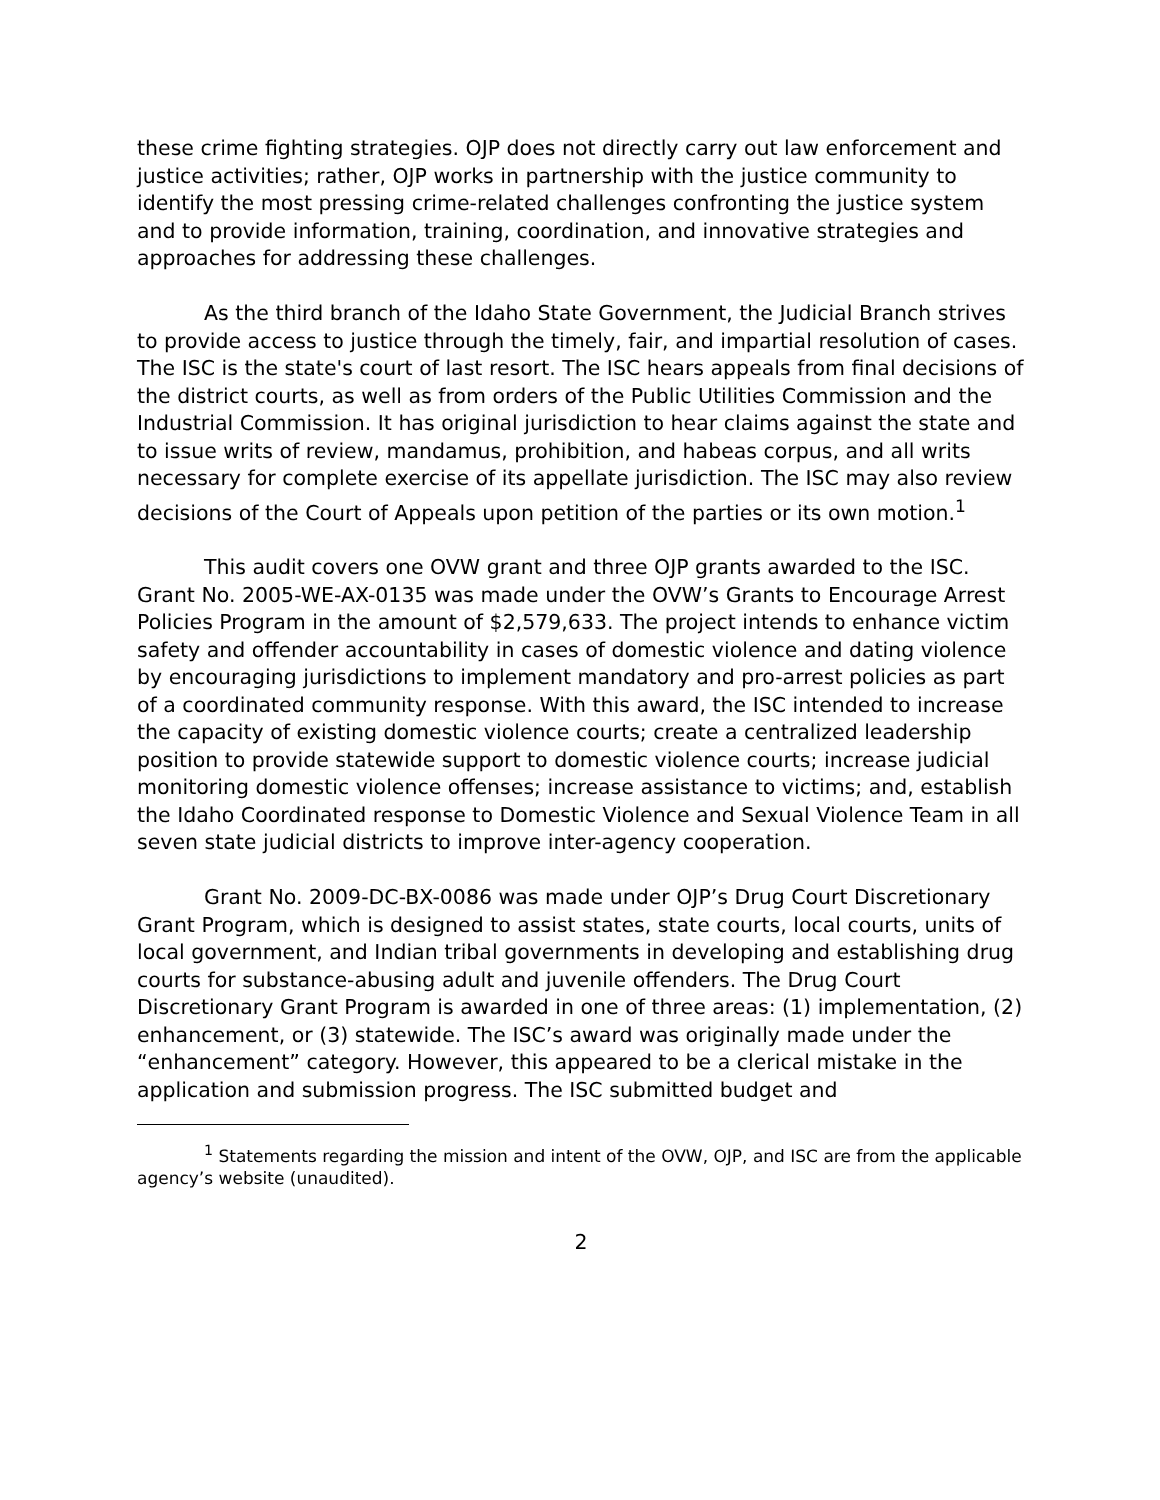these crime fighting strategies. OJP does not directly carry out law enforcement and justice activities; rather, OJP works in partnership with the justice community to identify the most pressing crime-related challenges confronting the justice system and to provide information, training, coordination, and innovative strategies and approaches for addressing these challenges.
As the third branch of the Idaho State Government, the Judicial Branch strives to provide access to justice through the timely, fair, and impartial resolution of cases. The ISC is the state's court of last resort. The ISC hears appeals from final decisions of the district courts, as well as from orders of the Public Utilities Commission and the Industrial Commission. It has original jurisdiction to hear claims against the state and to issue writs of review, mandamus, prohibition, and habeas corpus, and all writs necessary for complete exercise of its appellate jurisdiction. The ISC may also review decisions of the Court of Appeals upon petition of the parties or its own motion.<sup>1</sup>
This audit covers one OVW grant and three OJP grants awarded to the ISC. Grant No. 2005-WE-AX-0135 was made under the OVW’s Grants to Encourage Arrest Policies Program in the amount of $2,579,633. The project intends to enhance victim safety and offender accountability in cases of domestic violence and dating violence by encouraging jurisdictions to implement mandatory and pro-arrest policies as part of a coordinated community response. With this award, the ISC intended to increase the capacity of existing domestic violence courts; create a centralized leadership position to provide statewide support to domestic violence courts; increase judicial monitoring domestic violence offenses; increase assistance to victims; and, establish the Idaho Coordinated response to Domestic Violence and Sexual Violence Team in all seven state judicial districts to improve inter-agency cooperation.
Grant No. 2009-DC-BX-0086 was made under OJP’s Drug Court Discretionary Grant Program, which is designed to assist states, state courts, local courts, units of local government, and Indian tribal governments in developing and establishing drug courts for substance-abusing adult and juvenile offenders. The Drug Court Discretionary Grant Program is awarded in one of three areas: (1) implementation, (2) enhancement, or (3) statewide. The ISC’s award was originally made under the “enhancement” category. However, this appeared to be a clerical mistake in the application and submission progress. The ISC submitted budget and
<sup>1</sup> Statements regarding the mission and intent of the OVW, OJP, and ISC are from the applicable agency’s website (unaudited).
2